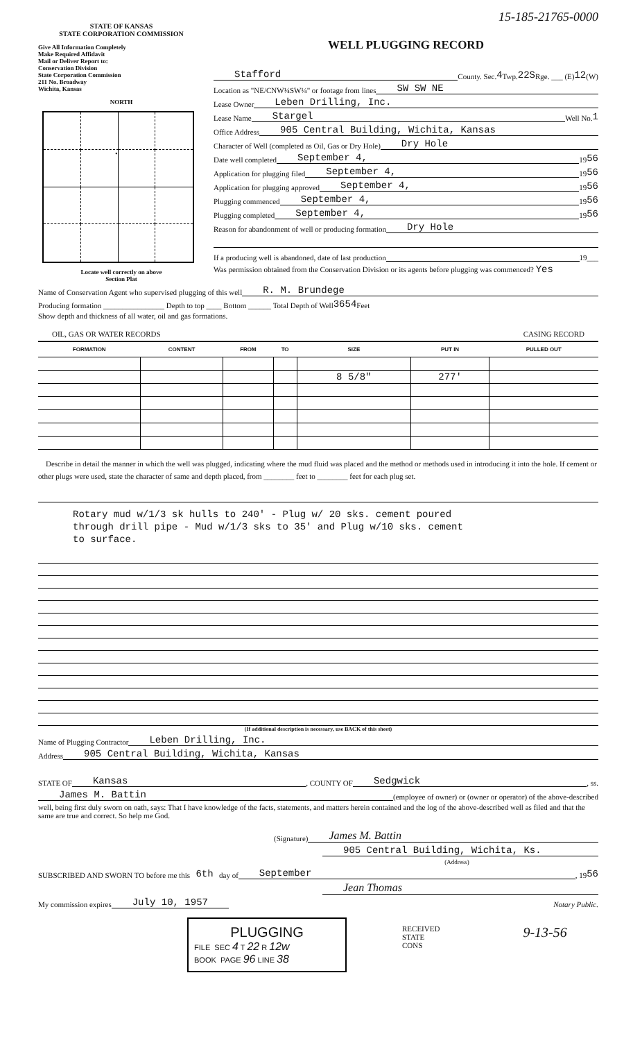STATE OF KANSAS
STATE CORPORATION COMMISSION
Give All Information Completely
Make Required Affidavit
Mail or Deliver Report to:
Conservation Division
State Corporation Commission
211 No. Broadway
Wichita, Kansas
NORTH
•
Locate well correctly on above
Section Plat
15-185-21765-0000
WELL PLUGGING RECORD
Stafford County. Sec. 4 Twp. 22S Rge. ___ (E) 12 (W)
Location as "NE/CNW¼SW¼" or footage from lines SW SW NE
Lease Owner Leben Drilling, Inc.
Lease Name Stargel Well No. 1
Office Address 905 Central Building, Wichita, Kansas
Character of Well (completed as Oil, Gas or Dry Hole) Dry Hole
Date well completed September 4, 19 56
Application for plugging filed September 4, 19 56
Application for plugging approved September 4, 19 56
Plugging commenced September 4, 19 56
Plugging completed September 4, 19 56
Reason for abandonment of well or producing formation Dry Hole
If a producing well is abandoned, date of last production 19___
Was permission obtained from the Conservation Division or its agents before plugging was commenced? Yes
Name of Conservation Agent who supervised plugging of this well R. M. Brundege
Producing formation ________________ Depth to top ____ Bottom ______ Total Depth of Well 3654 Feet
Show depth and thickness of all water, oil and gas formations.
OIL, GAS OR WATER RECORDS CASING RECORD
| FORMATION | CONTENT | FROM | TO | SIZE | PUT IN | PULLED OUT |
| --- | --- | --- | --- | --- | --- | --- |
| | | | | 8 5/8" | 277' | |
Describe in detail the manner in which the well was plugged, indicating where the mud fluid was placed and the method or methods used in introducing it into the hole. If cement or other plugs were used, state the character of same and depth placed, from ________ feet to ________ feet for each plug set.
Rotary mud w/1/3 sk hulls to 240' - Plug w/ 20 sks. cement poured
through drill pipe - Mud w/1/3 sks to 35' and Plug w/10 sks. cement
to surface.
(If additional description is necessary, use BACK of this sheet)
Name of Plugging Contractor Leben Drilling, Inc.
Address 905 Central Building, Wichita, Kansas
STATE OF Kansas , COUNTY OF Sedgwick , ss.
James M. Battin (employee of owner) or (owner or operator) of the above-described
well, being first duly sworn on oath, says: That I have knowledge of the facts, statements, and matters herein contained and the log of the above-described well as filed and that the same are true and correct. So help me God.
(Signature) James M. Battin
905 Central Building, Wichita, Ks.
(Address)
SUBSCRIBED AND SWORN TO before me this 6th day of September , 19 56
Jean Thomas
My commission expires July 10, 1957 Notary Public.
PLUGGING
FILE SEC 4 T 22 R 12w
BOOK PAGE 96 LINE 38
RECEIVED
STATE
CONS
9-13-56